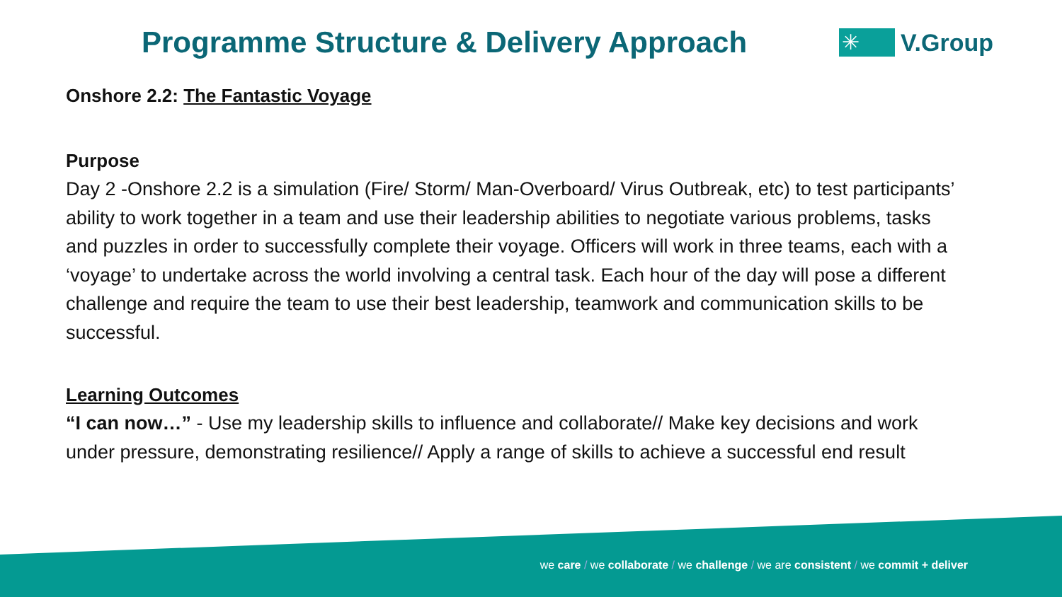Programme Structure & Delivery Approach
✳
V.Group
Onshore 2.2: The Fantastic Voyage
Purpose
Day 2 -Onshore 2.2 is a simulation (Fire/ Storm/ Man-Overboard/ Virus Outbreak, etc) to test participants’ ability to work together in a team and use their leadership abilities to negotiate various problems, tasks and puzzles in order to successfully complete their voyage. Officers will work in three teams, each with a ‘voyage’ to undertake across the world involving a central task. Each hour of the day will pose a different challenge and require the team to use their best leadership, teamwork and communication skills to be successful.
Learning Outcomes
“I can now…” - Use my leadership skills to influence and collaborate// Make key decisions and work under pressure, demonstrating resilience// Apply a range of skills to achieve a successful end result
we care / we collaborate / we challenge / we are consistent / we commit + deliver